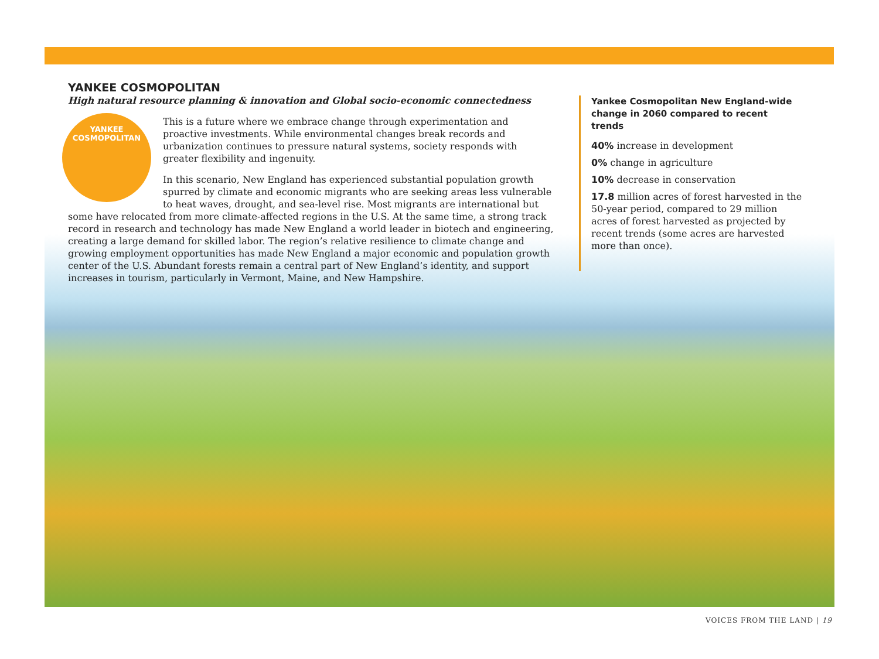YANKEE COSMOPOLITAN
High natural resource planning & innovation and Global socio-economic connectedness
YANKEE
COSMOPOLITAN
This is a future where we embrace change through experimentation and proactive investments. While environmental changes break records and urbanization continues to pressure natural systems, society responds with greater flexibility and ingenuity.
In this scenario, New England has experienced substantial population growth spurred by climate and economic migrants who are seeking areas less vulnerable to heat waves, drought, and sea-level rise. Most migrants are international but some have relocated from more climate-affected regions in the U.S. At the same time, a strong track record in research and technology has made New England a world leader in biotech and engineering, creating a large demand for skilled labor. The region’s relative resilience to climate change and growing employment opportunities has made New England a major economic and population growth center of the U.S. Abundant forests remain a central part of New England’s identity, and support increases in tourism, particularly in Vermont, Maine, and New Hampshire.
Yankee Cosmopolitan New England-wide change in 2060 compared to recent trends
40% increase in development
0% change in agriculture
10% decrease in conservation
17.8 million acres of forest harvested in the 50-year period, compared to 29 million acres of forest harvested as projected by recent trends (some acres are harvested more than once).
VOICES FROM THE LAND | 19